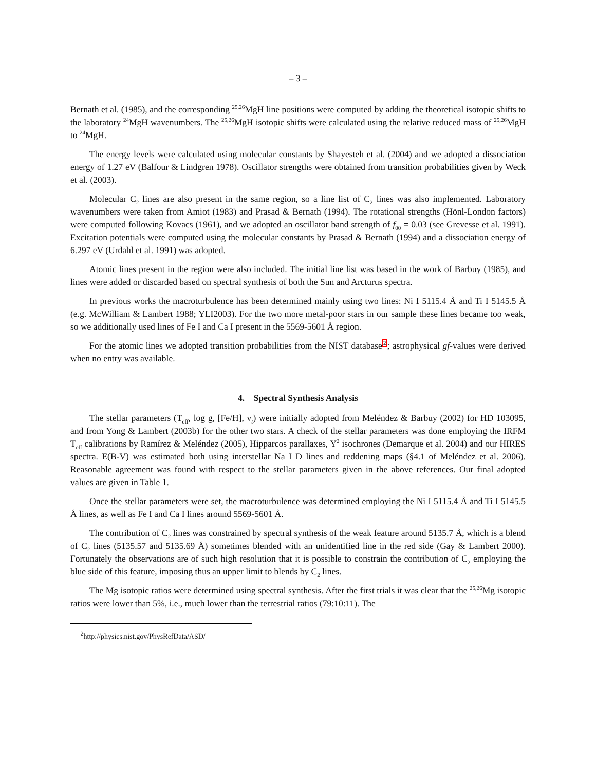– 3 –
Bernath et al. (1985), and the corresponding <sup>25,26</sup>MgH line positions were computed by adding the theoretical isotopic shifts to the laboratory <sup>24</sup>MgH wavenumbers. The <sup>25,26</sup>MgH isotopic shifts were calculated using the relative reduced mass of <sup>25,26</sup>MgH to <sup>24</sup>MgH.
The energy levels were calculated using molecular constants by Shayesteh et al. (2004) and we adopted a dissociation energy of 1.27 eV (Balfour & Lindgren 1978). Oscillator strengths were obtained from transition probabilities given by Weck et al. (2003).
Molecular C<sub>2</sub> lines are also present in the same region, so a line list of C<sub>2</sub> lines was also implemented. Laboratory wavenumbers were taken from Amiot (1983) and Prasad & Bernath (1994). The rotational strengths (Hönl-London factors) were computed following Kovacs (1961), and we adopted an oscillator band strength of f<sub>00</sub> = 0.03 (see Grevesse et al. 1991). Excitation potentials were computed using the molecular constants by Prasad & Bernath (1994) and a dissociation energy of 6.297 eV (Urdahl et al. 1991) was adopted.
Atomic lines present in the region were also included. The initial line list was based in the work of Barbuy (1985), and lines were added or discarded based on spectral synthesis of both the Sun and Arcturus spectra.
In previous works the macroturbulence has been determined mainly using two lines: Ni I 5115.4 Å and Ti I 5145.5 Å (e.g. McWilliam & Lambert 1988; YLI2003). For the two more metal-poor stars in our sample these lines became too weak, so we additionally used lines of Fe I and Ca I present in the 5569-5601 Å region.
For the atomic lines we adopted transition probabilities from the NIST database<sup>2</sup>; astrophysical gf-values were derived when no entry was available.
4. Spectral Synthesis Analysis
The stellar parameters (T<sub>eff</sub>, log g, [Fe/H], v<sub>t</sub>) were initially adopted from Meléndez & Barbuy (2002) for HD 103095, and from Yong & Lambert (2003b) for the other two stars. A check of the stellar parameters was done employing the IRFM T<sub>eff</sub> calibrations by Ramírez & Meléndez (2005), Hipparcos parallaxes, Y<sup>2</sup> isochrones (Demarque et al. 2004) and our HIRES spectra. E(B-V) was estimated both using interstellar Na I D lines and reddening maps (§4.1 of Meléndez et al. 2006). Reasonable agreement was found with respect to the stellar parameters given in the above references. Our final adopted values are given in Table 1.
Once the stellar parameters were set, the macroturbulence was determined employing the Ni I 5115.4 Å and Ti I 5145.5 Å lines, as well as Fe I and Ca I lines around 5569-5601 Å.
The contribution of C<sub>2</sub> lines was constrained by spectral synthesis of the weak feature around 5135.7 Å, which is a blend of C<sub>2</sub> lines (5135.57 and 5135.69 Å) sometimes blended with an unidentified line in the red side (Gay & Lambert 2000). Fortunately the observations are of such high resolution that it is possible to constrain the contribution of C<sub>2</sub> employing the blue side of this feature, imposing thus an upper limit to blends by C<sub>2</sub> lines.
The Mg isotopic ratios were determined using spectral synthesis. After the first trials it was clear that the <sup>25,26</sup>Mg isotopic ratios were lower than 5%, i.e., much lower than the terrestrial ratios (79:10:11). The
<sup>2</sup> http://physics.nist.gov/PhysRefData/ASD/